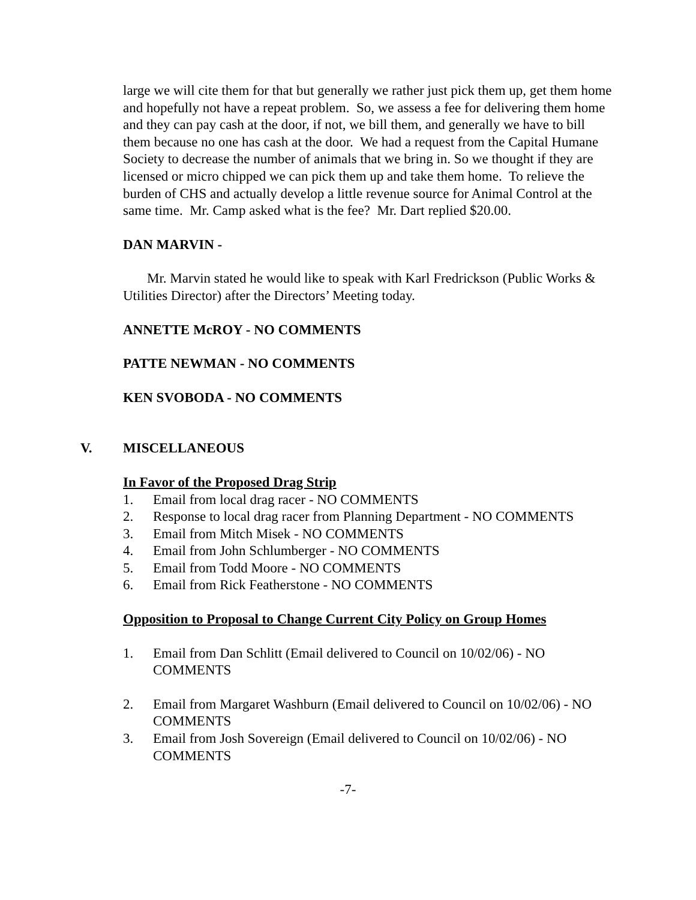large we will cite them for that but generally we rather just pick them up, get them home and hopefully not have a repeat problem. So, we assess a fee for delivering them home and they can pay cash at the door, if not, we bill them, and generally we have to bill them because no one has cash at the door. We had a request from the Capital Humane Society to decrease the number of animals that we bring in. So we thought if they are licensed or micro chipped we can pick them up and take them home. To relieve the burden of CHS and actually develop a little revenue source for Animal Control at the same time. Mr. Camp asked what is the fee? Mr. Dart replied $20.00.
DAN MARVIN -
Mr. Marvin stated he would like to speak with Karl Fredrickson (Public Works & Utilities Director) after the Directors’ Meeting today.
ANNETTE McROY - NO COMMENTS
PATTE NEWMAN - NO COMMENTS
KEN SVOBODA - NO COMMENTS
V. MISCELLANEOUS
In Favor of the Proposed Drag Strip
1. Email from local drag racer - NO COMMENTS
2. Response to local drag racer from Planning Department - NO COMMENTS
3. Email from Mitch Misek - NO COMMENTS
4. Email from John Schlumberger - NO COMMENTS
5. Email from Todd Moore - NO COMMENTS
6. Email from Rick Featherstone - NO COMMENTS
Opposition to Proposal to Change Current City Policy on Group Homes
1. Email from Dan Schlitt (Email delivered to Council on 10/02/06) - NO COMMENTS
2. Email from Margaret Washburn (Email delivered to Council on 10/02/06) - NO COMMENTS
3. Email from Josh Sovereign (Email delivered to Council on 10/02/06) - NO COMMENTS
-7-